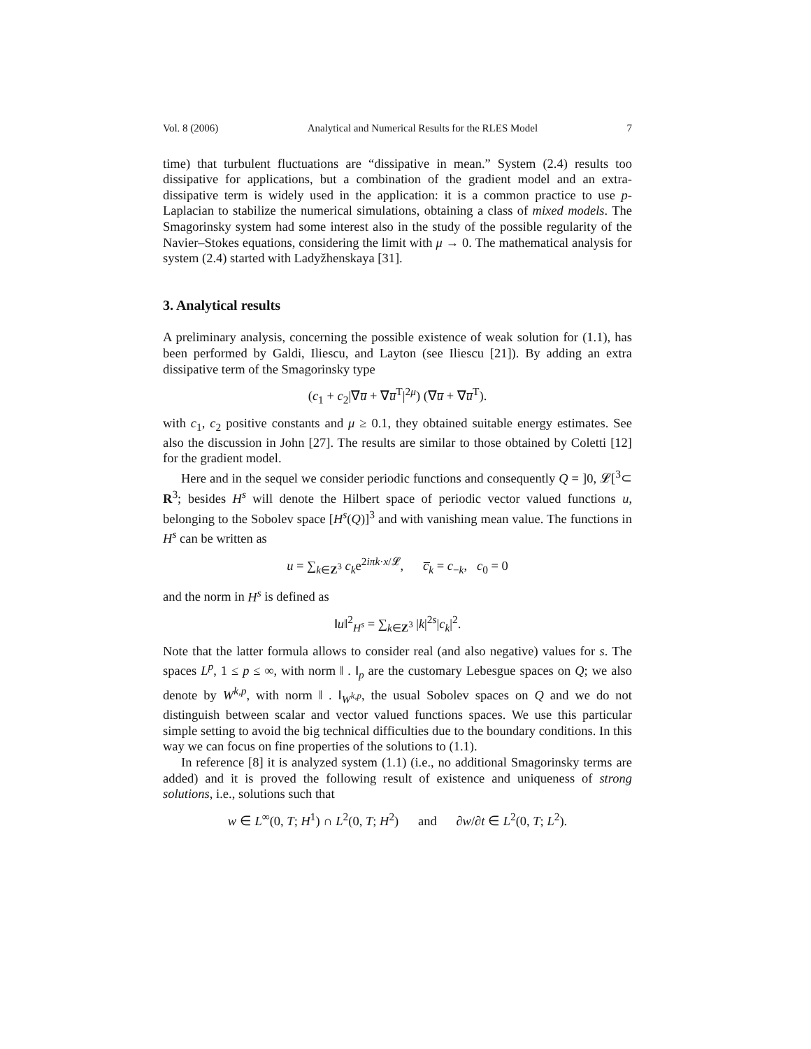Vol. 8 (2006) Analytical and Numerical Results for the RLES Model 7
time) that turbulent fluctuations are “dissipative in mean.” System (2.4) results too dissipative for applications, but a combination of the gradient model and an extra-dissipative term is widely used in the application: it is a common practice to use p-Laplacian to stabilize the numerical simulations, obtaining a class of mixed models. The Smagorinsky system had some interest also in the study of the possible regularity of the Navier–Stokes equations, considering the limit with μ → 0. The mathematical analysis for system (2.4) started with Ladyžhenskaya [31].
3. Analytical results
A preliminary analysis, concerning the possible existence of weak solution for (1.1), has been performed by Galdi, Iliescu, and Layton (see Iliescu [21]). By adding an extra dissipative term of the Smagorinsky type
(c<sub>1</sub> + c<sub>2</sub>|∇u̅ + ∇u̅<sup>T</sup>|<sup>2μ</sup>) (∇u̅ + ∇u̅<sup>T</sup>).
with c<sub>1</sub>, c<sub>2</sub> positive constants and μ ≥ 0.1, they obtained suitable energy estimates. See also the discussion in John [27]. The results are similar to those obtained by Coletti [12] for the gradient model.
Here and in the sequel we consider periodic functions and consequently Q = ]0, 𝓛[<sup>3</sup>⊂ R<sup>3</sup>; besides H<sup>s</sup> will denote the Hilbert space of periodic vector valued functions u, belonging to the Sobolev space [H<sup>s</sup>(Q)]<sup>3</sup> and with vanishing mean value. The functions in H<sup>s</sup> can be written as
u = ∑<sub>k∈Z<sup>3</sup></sub> c<sub>k</sub>e<sup>2iπk·x/𝓛</sup>, c̅<sub>k</sub> = c<sub>−k</sub>, c<sub>0</sub> = 0
and the norm in H<sup>s</sup> is defined as
‖u‖<sup>2</sup><sub>H<sup>s</sup></sub> = ∑<sub>k∈Z<sup>3</sup></sub> |k|<sup>2s</sup>|c<sub>k</sub>|<sup>2</sup>.
Note that the latter formula allows to consider real (and also negative) values for s. The spaces L<sup>p</sup>, 1 ≤ p ≤ ∞, with norm ‖ . ‖<sub>p</sub> are the customary Lebesgue spaces on Q; we also denote by W<sup>k,p</sup>, with norm ‖ . ‖<sub>W<sup>k,p</sup></sub>, the usual Sobolev spaces on Q and we do not distinguish between scalar and vector valued functions spaces. We use this particular simple setting to avoid the big technical difficulties due to the boundary conditions. In this way we can focus on fine properties of the solutions to (1.1).
In reference [8] it is analyzed system (1.1) (i.e., no additional Smagorinsky terms are added) and it is proved the following result of existence and uniqueness of strong solutions, i.e., solutions such that
w ∈ L<sup>∞</sup>(0, T; H<sup>1</sup>) ∩ L<sup>2</sup>(0, T; H<sup>2</sup>) and ∂w/∂t ∈ L<sup>2</sup>(0, T; L<sup>2</sup>).